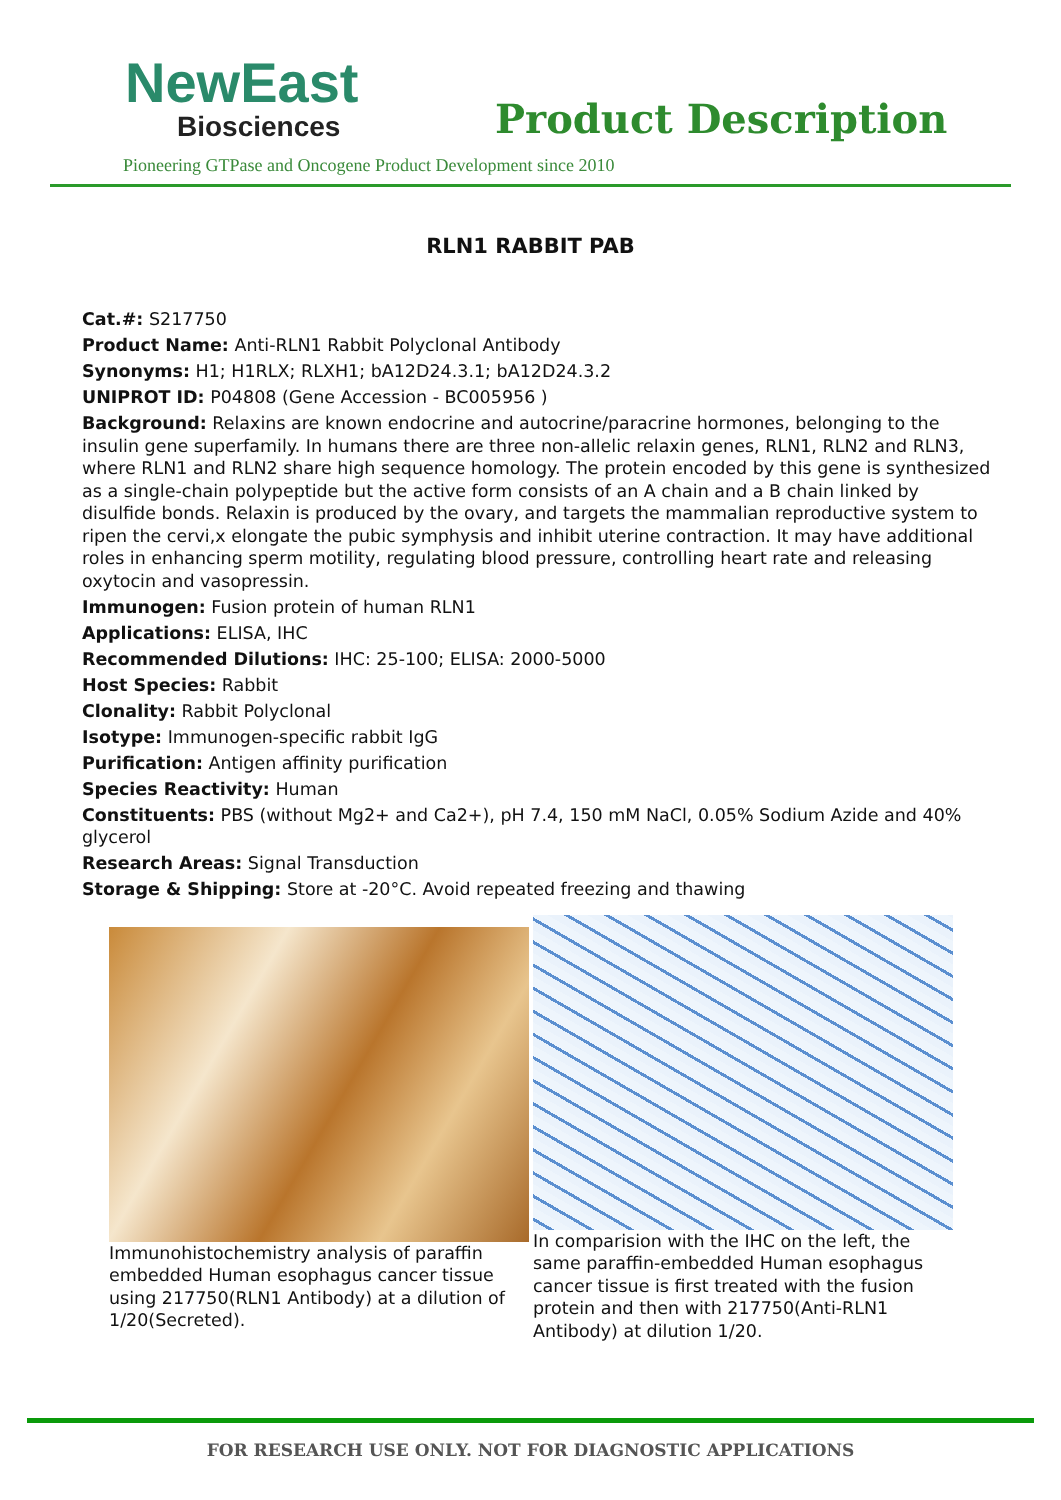NewEast
Biosciences
Product Description
Pioneering GTPase and Oncogene Product Development since 2010
RLN1 RABBIT PAB
Cat.#: S217750
Product Name: Anti-RLN1 Rabbit Polyclonal Antibody
Synonyms: H1; H1RLX; RLXH1; bA12D24.3.1; bA12D24.3.2
UNIPROT ID: P04808 (Gene Accession - BC005956 )
Background: Relaxins are known endocrine and autocrine/paracrine hormones, belonging to the insulin gene superfamily. In humans there are three non-allelic relaxin genes, RLN1, RLN2 and RLN3, where RLN1 and RLN2 share high sequence homology. The protein encoded by this gene is synthesized as a single-chain polypeptide but the active form consists of an A chain and a B chain linked by disulfide bonds. Relaxin is produced by the ovary, and targets the mammalian reproductive system to ripen the cervi,x elongate the pubic symphysis and inhibit uterine contraction. It may have additional roles in enhancing sperm motility, regulating blood pressure, controlling heart rate and releasing oxytocin and vasopressin.
Immunogen: Fusion protein of human RLN1
Applications: ELISA, IHC
Recommended Dilutions: IHC: 25-100; ELISA: 2000-5000
Host Species: Rabbit
Clonality: Rabbit Polyclonal
Isotype: Immunogen-specific rabbit IgG
Purification: Antigen affinity purification
Species Reactivity: Human
Constituents: PBS (without Mg2+ and Ca2+), pH 7.4, 150 mM NaCl, 0.05% Sodium Azide and 40% glycerol
Research Areas: Signal Transduction
Storage & Shipping: Store at -20°C. Avoid repeated freezing and thawing
Immunohistochemistry analysis of paraffin embedded Human esophagus cancer tissue using 217750(RLN1 Antibody) at a dilution of 1/20(Secreted).
In comparision with the IHC on the left, the same paraffin-embedded Human esophagus cancer tissue is first treated with the fusion protein and then with 217750(Anti-RLN1 Antibody) at dilution 1/20.
FOR RESEARCH USE ONLY. NOT FOR DIAGNOSTIC APPLICATIONS